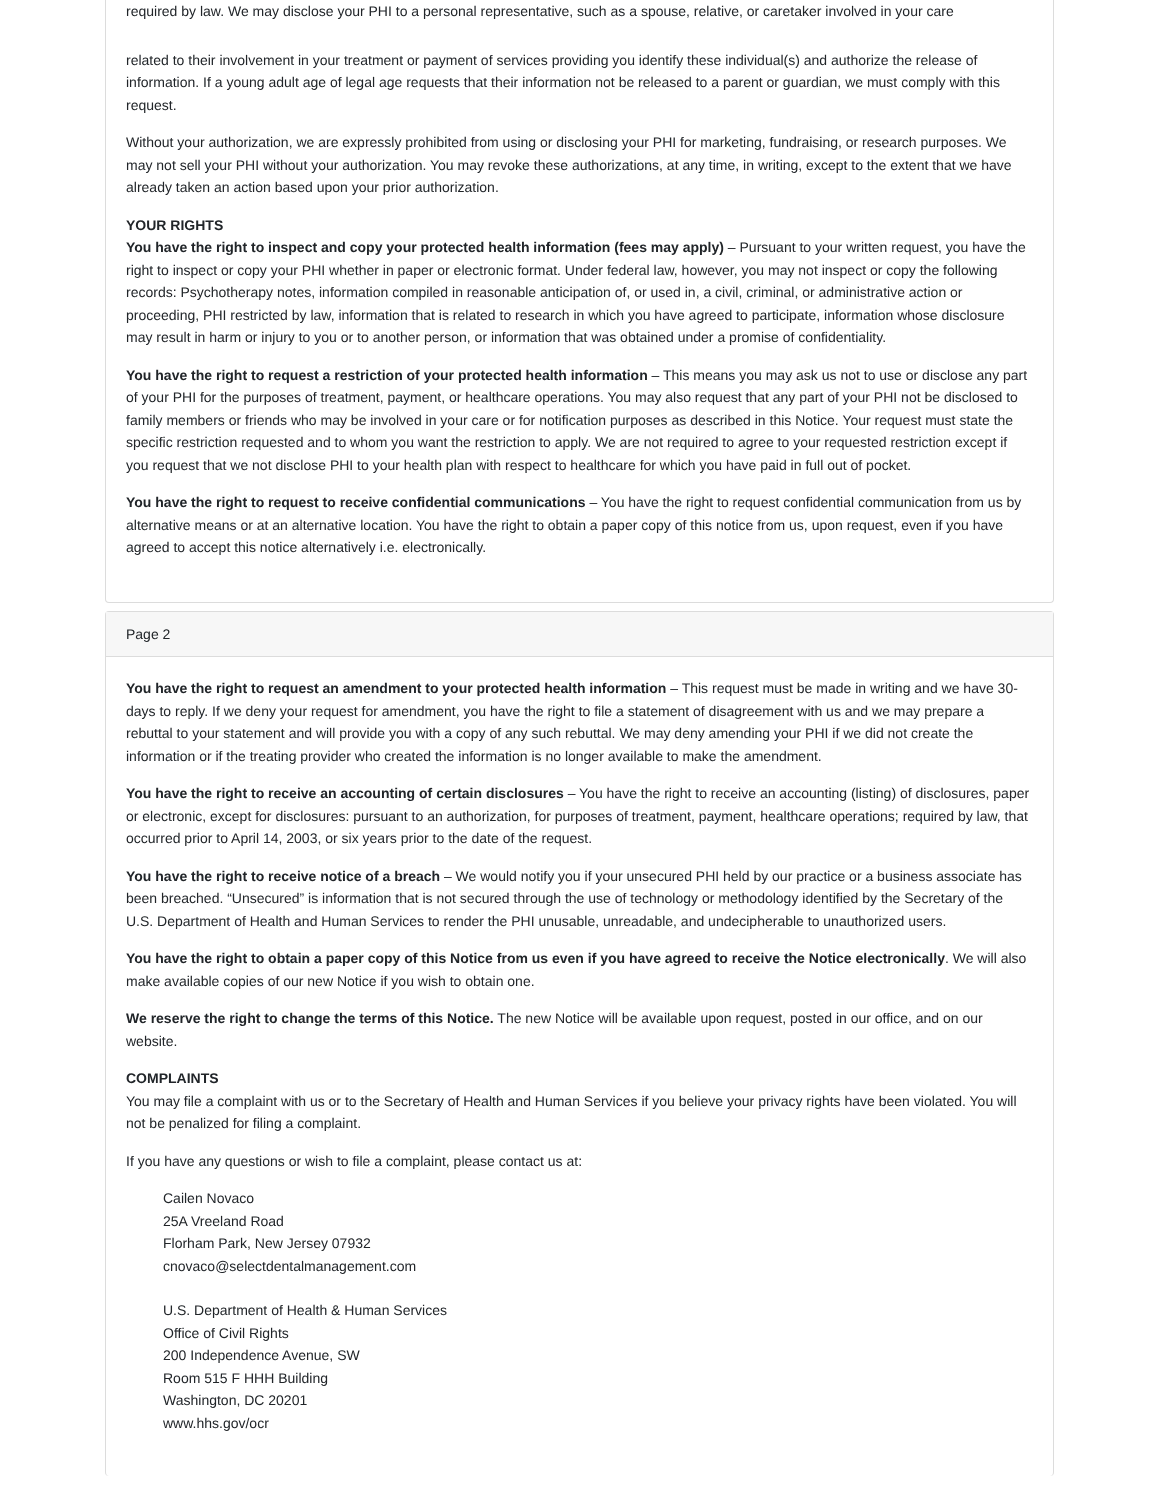required by law. We may disclose your PHI to a personal representative, such as a spouse, relative, or caretaker involved in your care
related to their involvement in your treatment or payment of services providing you identify these individual(s) and authorize the release of information. If a young adult age of legal age requests that their information not be released to a parent or guardian, we must comply with this request.
Without your authorization, we are expressly prohibited from using or disclosing your PHI for marketing, fundraising, or research purposes. We may not sell your PHI without your authorization. You may revoke these authorizations, at any time, in writing, except to the extent that we have already taken an action based upon your prior authorization.
YOUR RIGHTS
You have the right to inspect and copy your protected health information (fees may apply) – Pursuant to your written request, you have the right to inspect or copy your PHI whether in paper or electronic format. Under federal law, however, you may not inspect or copy the following records: Psychotherapy notes, information compiled in reasonable anticipation of, or used in, a civil, criminal, or administrative action or proceeding, PHI restricted by law, information that is related to research in which you have agreed to participate, information whose disclosure may result in harm or injury to you or to another person, or information that was obtained under a promise of confidentiality.
You have the right to request a restriction of your protected health information – This means you may ask us not to use or disclose any part of your PHI for the purposes of treatment, payment, or healthcare operations. You may also request that any part of your PHI not be disclosed to family members or friends who may be involved in your care or for notification purposes as described in this Notice. Your request must state the specific restriction requested and to whom you want the restriction to apply. We are not required to agree to your requested restriction except if you request that we not disclose PHI to your health plan with respect to healthcare for which you have paid in full out of pocket.
You have the right to request to receive confidential communications – You have the right to request confidential communication from us by alternative means or at an alternative location. You have the right to obtain a paper copy of this notice from us, upon request, even if you have agreed to accept this notice alternatively i.e. electronically.
Page 2
You have the right to request an amendment to your protected health information – This request must be made in writing and we have 30-days to reply. If we deny your request for amendment, you have the right to file a statement of disagreement with us and we may prepare a rebuttal to your statement and will provide you with a copy of any such rebuttal. We may deny amending your PHI if we did not create the information or if the treating provider who created the information is no longer available to make the amendment.
You have the right to receive an accounting of certain disclosures – You have the right to receive an accounting (listing) of disclosures, paper or electronic, except for disclosures: pursuant to an authorization, for purposes of treatment, payment, healthcare operations; required by law, that occurred prior to April 14, 2003, or six years prior to the date of the request.
You have the right to receive notice of a breach – We would notify you if your unsecured PHI held by our practice or a business associate has been breached. “Unsecured” is information that is not secured through the use of technology or methodology identified by the Secretary of the U.S. Department of Health and Human Services to render the PHI unusable, unreadable, and undecipherable to unauthorized users.
You have the right to obtain a paper copy of this Notice from us even if you have agreed to receive the Notice electronically. We will also make available copies of our new Notice if you wish to obtain one.
We reserve the right to change the terms of this Notice. The new Notice will be available upon request, posted in our office, and on our website.
COMPLAINTS
You may file a complaint with us or to the Secretary of Health and Human Services if you believe your privacy rights have been violated. You will not be penalized for filing a complaint.
If you have any questions or wish to file a complaint, please contact us at:
Cailen Novaco
25A Vreeland Road
Florham Park, New Jersey 07932
cnovaco@selectdentalmanagement.com
U.S. Department of Health & Human Services
Office of Civil Rights
200 Independence Avenue, SW
Room 515 F HHH Building
Washington, DC 20201
www.hhs.gov/ocr